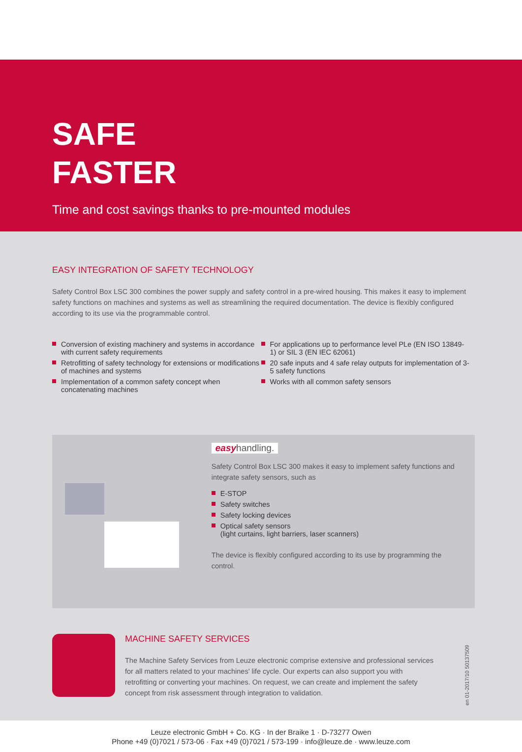SAFE
FASTER
Time and cost savings thanks to pre-mounted modules
EASY INTEGRATION OF SAFETY TECHNOLOGY
Safety Control Box LSC 300 combines the power supply and safety control in a pre-wired housing. This makes it easy to implement safety functions on machines and systems as well as streamlining the required documentation. The device is flexibly configured according to its use via the programmable control.
Conversion of existing machinery and systems in accordance with current safety requirements
Retrofitting of safety technology for extensions or modifications of machines and systems
Implementation of a common safety concept when concatenating machines
For applications up to performance level PLe (EN ISO 13849-1) or SIL 3 (EN IEC 62061)
20 safe inputs and 4 safe relay outputs for implementation of 3-5 safety functions
Works with all common safety sensors
easyhandling.
Safety Control Box LSC 300 makes it easy to implement safety functions and integrate safety sensors, such as
E-STOP
Safety switches
Safety locking devices
Optical safety sensors
(light curtains, light barriers, laser scanners)
The device is flexibly configured according to its use by programming the control.
MACHINE SAFETY SERVICES
The Machine Safety Services from Leuze electronic comprise extensive and professional services for all matters related to your machines' life cycle. Our experts can also support you with retrofitting or converting your machines. On request, we can create and implement the safety concept from risk assessment through integration to validation.
en 01-2017/10 50137509
Leuze electronic GmbH + Co. KG · In der Braike 1 · D-73277 Owen
Phone +49 (0)7021 / 573-06 · Fax +49 (0)7021 / 573-199 · info@leuze.de · www.leuze.com